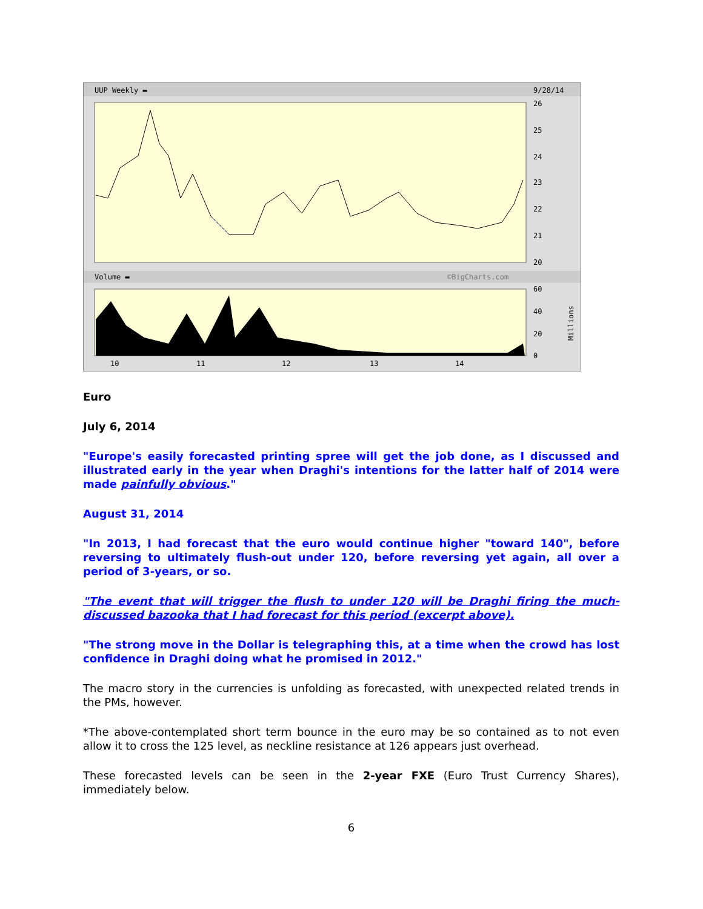UUP Weekly ▬
9/28/14
26
25
24
23
22
21
20
Volume ▬
©BigCharts.com
60
40
20
0
Millions
10
11
12
13
14
Euro
July 6, 2014
"Europe's easily forecasted printing spree will get the job done, as I discussed and illustrated early in the year when Draghi's intentions for the latter half of 2014 were made painfully obvious."
August 31, 2014
"In 2013, I had forecast that the euro would continue higher "toward 140", before reversing to ultimately flush-out under 120, before reversing yet again, all over a period of 3-years, or so.
"The event that will trigger the flush to under 120 will be Draghi firing the much-discussed bazooka that I had forecast for this period (excerpt above).
"The strong move in the Dollar is telegraphing this, at a time when the crowd has lost confidence in Draghi doing what he promised in 2012."
The macro story in the currencies is unfolding as forecasted, with unexpected related trends in the PMs, however.
*The above-contemplated short term bounce in the euro may be so contained as to not even allow it to cross the 125 level, as neckline resistance at 126 appears just overhead.
These forecasted levels can be seen in the 2-year FXE (Euro Trust Currency Shares), immediately below.
6